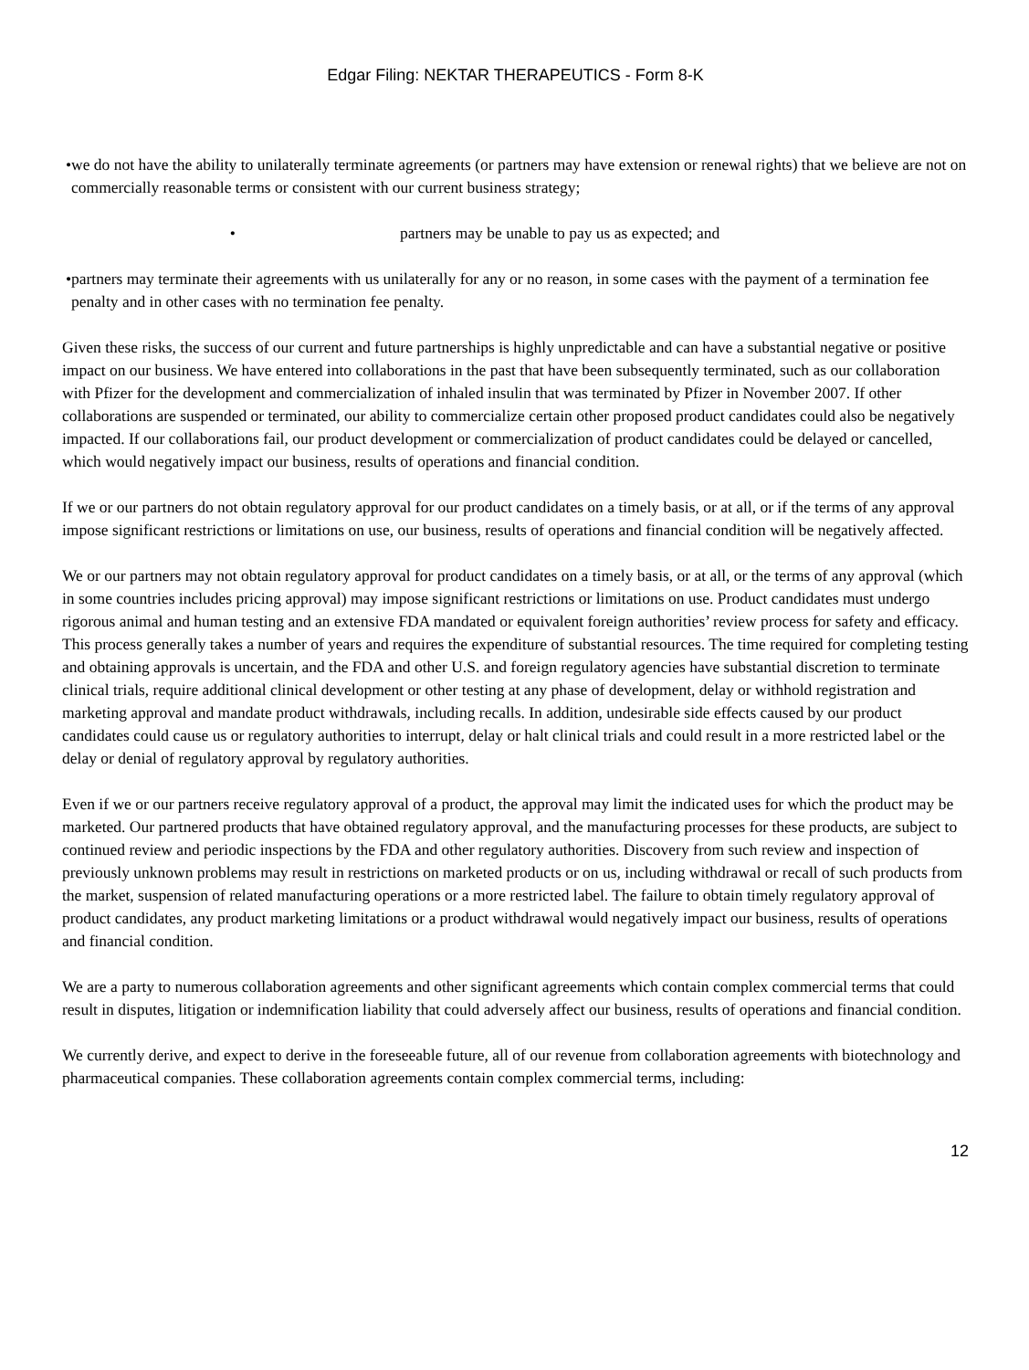Edgar Filing: NEKTAR THERAPEUTICS - Form 8-K
• we do not have the ability to unilaterally terminate agreements (or partners may have extension or renewal rights) that we believe are not on commercially reasonable terms or consistent with our current business strategy;
• partners may be unable to pay us as expected; and
• partners may terminate their agreements with us unilaterally for any or no reason, in some cases with the payment of a termination fee penalty and in other cases with no termination fee penalty.
Given these risks, the success of our current and future partnerships is highly unpredictable and can have a substantial negative or positive impact on our business. We have entered into collaborations in the past that have been subsequently terminated, such as our collaboration with Pfizer for the development and commercialization of inhaled insulin that was terminated by Pfizer in November 2007. If other collaborations are suspended or terminated, our ability to commercialize certain other proposed product candidates could also be negatively impacted. If our collaborations fail, our product development or commercialization of product candidates could be delayed or cancelled, which would negatively impact our business, results of operations and financial condition.
If we or our partners do not obtain regulatory approval for our product candidates on a timely basis, or at all, or if the terms of any approval impose significant restrictions or limitations on use, our business, results of operations and financial condition will be negatively affected.
We or our partners may not obtain regulatory approval for product candidates on a timely basis, or at all, or the terms of any approval (which in some countries includes pricing approval) may impose significant restrictions or limitations on use. Product candidates must undergo rigorous animal and human testing and an extensive FDA mandated or equivalent foreign authorities’ review process for safety and efficacy. This process generally takes a number of years and requires the expenditure of substantial resources. The time required for completing testing and obtaining approvals is uncertain, and the FDA and other U.S. and foreign regulatory agencies have substantial discretion to terminate clinical trials, require additional clinical development or other testing at any phase of development, delay or withhold registration and marketing approval and mandate product withdrawals, including recalls. In addition, undesirable side effects caused by our product candidates could cause us or regulatory authorities to interrupt, delay or halt clinical trials and could result in a more restricted label or the delay or denial of regulatory approval by regulatory authorities.
Even if we or our partners receive regulatory approval of a product, the approval may limit the indicated uses for which the product may be marketed. Our partnered products that have obtained regulatory approval, and the manufacturing processes for these products, are subject to continued review and periodic inspections by the FDA and other regulatory authorities. Discovery from such review and inspection of previously unknown problems may result in restrictions on marketed products or on us, including withdrawal or recall of such products from the market, suspension of related manufacturing operations or a more restricted label. The failure to obtain timely regulatory approval of product candidates, any product marketing limitations or a product withdrawal would negatively impact our business, results of operations and financial condition.
We are a party to numerous collaboration agreements and other significant agreements which contain complex commercial terms that could result in disputes, litigation or indemnification liability that could adversely affect our business, results of operations and financial condition.
We currently derive, and expect to derive in the foreseeable future, all of our revenue from collaboration agreements with biotechnology and pharmaceutical companies. These collaboration agreements contain complex commercial terms, including:
12